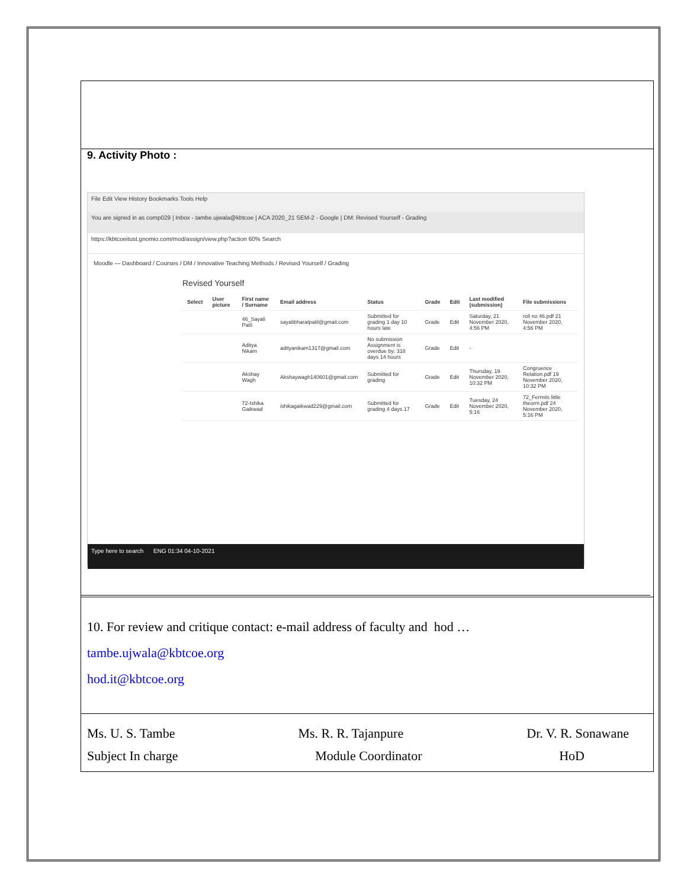9. Activity Photo :
File Edit View History Bookmarks Tools Help
You are signed in as comp029 | Inbox - tambe.ujwala@kbtcoe | ACA 2020_21 SEM-2 - Google | DM: Revised Yourself - Grading
https://kbtcoeitust.gnomio.com/mod/assign/view.php?action 60% Search
Moodle — Dashboard / Courses / DM / Innovative Teaching Methods / Revised Yourself / Grading
Revised Yourself
| Select | User picture | First name / Surname | Email address | Status | Grade | Edit | Last modified (submission) | File submissions |
| --- | --- | --- | --- | --- | --- | --- | --- | --- |
| | | 46_Sayali Patil | sayalibharatpatil@gmail.com | Submitted for grading 1 day 10 hours late | Grade | Edit | Saturday, 21 November 2020, 4:56 PM | roll no 46.pdf 21 November 2020, 4:56 PM |
| | | Aditya Nikam | adityanikam1317@gmail.com | No submission Assignment is overdue by: 318 days 14 hours | Grade | Edit | - | |
| | | Akshay Wagh | Akshaywagh140601@gmail.com | Submitted for grading | Grade | Edit | Thursday, 19 November 2020, 10:32 PM | Congruence Relation.pdf 19 November 2020, 10:32 PM |
| | | 72-Ishika Gaikwad | ishikagaikwad229@gmail.com | Submitted for grading 4 days 17 | Grade | Edit | Tuesday, 24 November 2020, 5:16 | 72_Fermits little theorm.pdf 24 November 2020, 5:16 PM |
Type here to search ENG 01:34 04-10-2021
10. For review and critique contact: e-mail address of faculty and hod …
tambe.ujwala@kbtcoe.org
hod.it@kbtcoe.org
Ms. U. S. Tambe Ms. R. R. Tajanpure Dr. V. R. Sonawane
Subject In charge Module Coordinator HoD